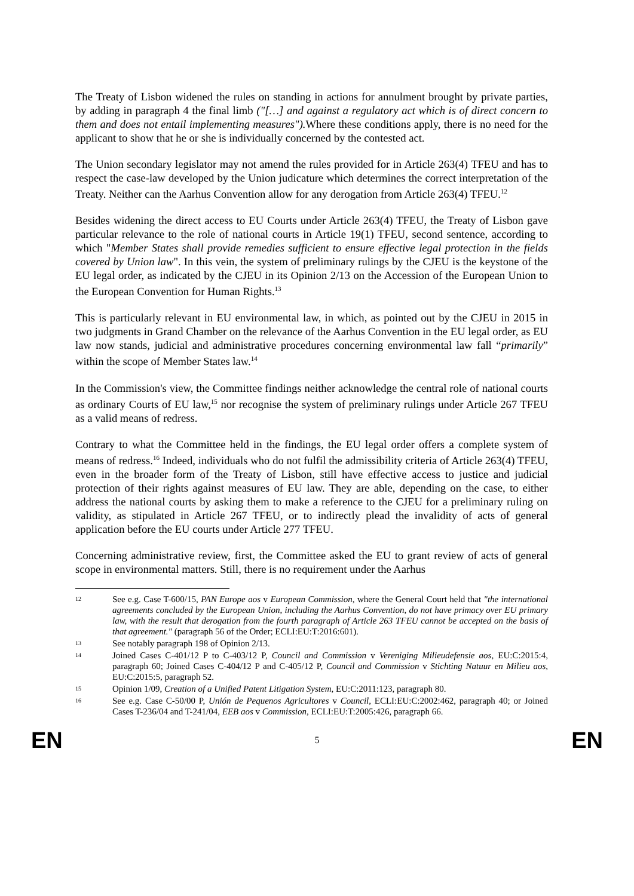The Treaty of Lisbon widened the rules on standing in actions for annulment brought by private parties, by adding in paragraph 4 the final limb ("[…] and against a regulatory act which is of direct concern to them and does not entail implementing measures"). Where these conditions apply, there is no need for the applicant to show that he or she is individually concerned by the contested act.
The Union secondary legislator may not amend the rules provided for in Article 263(4) TFEU and has to respect the case-law developed by the Union judicature which determines the correct interpretation of the Treaty. Neither can the Aarhus Convention allow for any derogation from Article 263(4) TFEU.<sup>12</sup>
Besides widening the direct access to EU Courts under Article 263(4) TFEU, the Treaty of Lisbon gave particular relevance to the role of national courts in Article 19(1) TFEU, second sentence, according to which "Member States shall provide remedies sufficient to ensure effective legal protection in the fields covered by Union law". In this vein, the system of preliminary rulings by the CJEU is the keystone of the EU legal order, as indicated by the CJEU in its Opinion 2/13 on the Accession of the European Union to the European Convention for Human Rights.<sup>13</sup>
This is particularly relevant in EU environmental law, in which, as pointed out by the CJEU in 2015 in two judgments in Grand Chamber on the relevance of the Aarhus Convention in the EU legal order, as EU law now stands, judicial and administrative procedures concerning environmental law fall “primarily” within the scope of Member States law.<sup>14</sup>
In the Commission's view, the Committee findings neither acknowledge the central role of national courts as ordinary Courts of EU law,<sup>15</sup> nor recognise the system of preliminary rulings under Article 267 TFEU as a valid means of redress.
Contrary to what the Committee held in the findings, the EU legal order offers a complete system of means of redress.<sup>16</sup> Indeed, individuals who do not fulfil the admissibility criteria of Article 263(4) TFEU, even in the broader form of the Treaty of Lisbon, still have effective access to justice and judicial protection of their rights against measures of EU law. They are able, depending on the case, to either address the national courts by asking them to make a reference to the CJEU for a preliminary ruling on validity, as stipulated in Article 267 TFEU, or to indirectly plead the invalidity of acts of general application before the EU courts under Article 277 TFEU.
Concerning administrative review, first, the Committee asked the EU to grant review of acts of general scope in environmental matters. Still, there is no requirement under the Aarhus
12 See e.g. Case T-600/15, PAN Europe aos v European Commission, where the General Court held that "the international agreements concluded by the European Union, including the Aarhus Convention, do not have primacy over EU primary law, with the result that derogation from the fourth paragraph of Article 263 TFEU cannot be accepted on the basis of that agreement." (paragraph 56 of the Order; ECLI:EU:T:2016:601).
13 See notably paragraph 198 of Opinion 2/13.
14 Joined Cases C-401/12 P to C-403/12 P, Council and Commission v Vereniging Milieudefensie aos, EU:C:2015:4, paragraph 60; Joined Cases C-404/12 P and C-405/12 P, Council and Commission v Stichting Natuur en Milieu aos, EU:C:2015:5, paragraph 52.
15 Opinion 1/09, Creation of a Unified Patent Litigation System, EU:C:2011:123, paragraph 80.
16 See e.g. Case C-50/00 P, Unión de Pequenos Agricultores v Council, ECLI:EU:C:2002:462, paragraph 40; or Joined Cases T-236/04 and T-241/04, EEB aos v Commission, ECLI:EU:T:2005:426, paragraph 66.
EN 5 EN